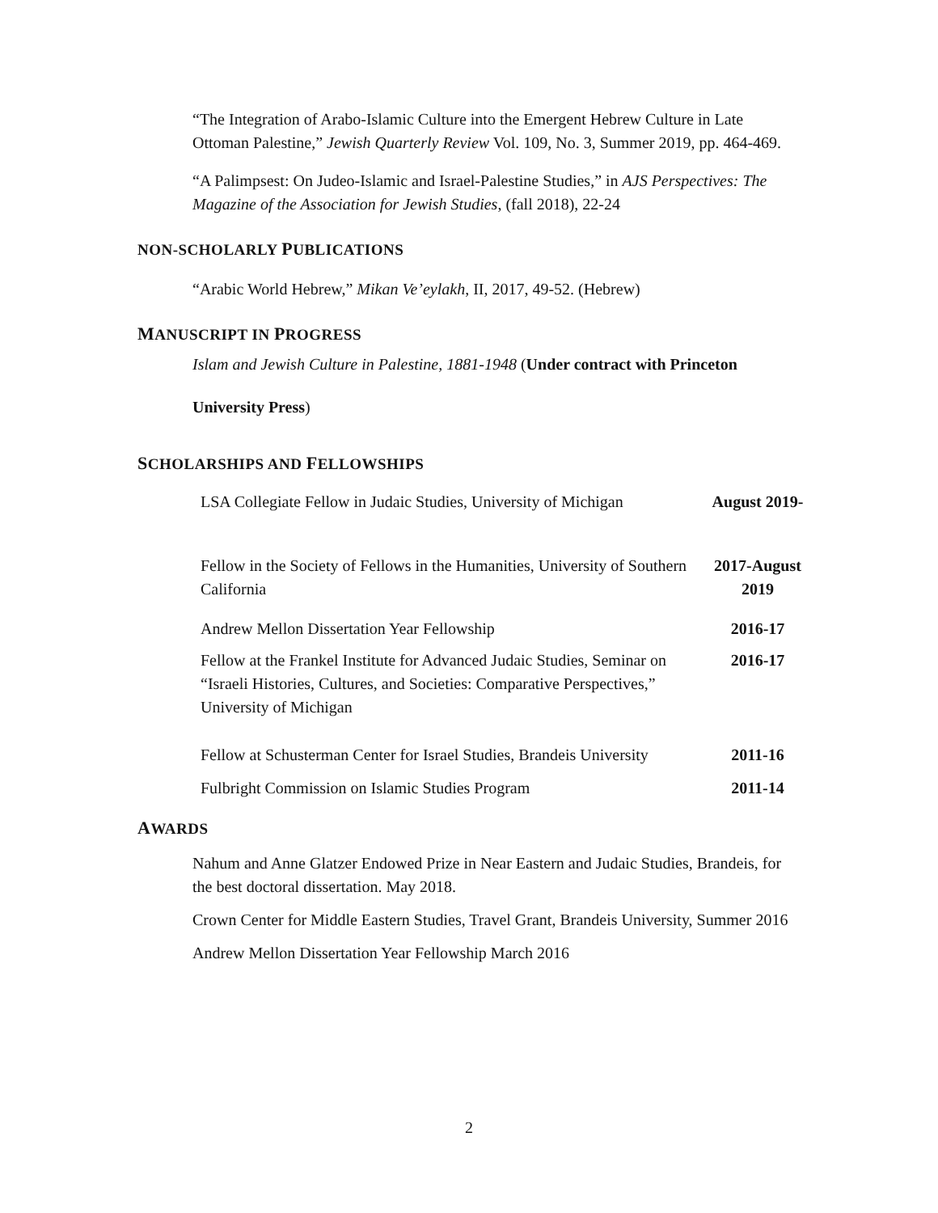“The Integration of Arabo-Islamic Culture into the Emergent Hebrew Culture in Late Ottoman Palestine,” Jewish Quarterly Review Vol. 109, No. 3, Summer 2019, pp. 464-469.
“A Palimpsest: On Judeo-Islamic and Israel-Palestine Studies,” in AJS Perspectives: The Magazine of the Association for Jewish Studies, (fall 2018), 22-24
NON-SCHOLARLY PUBLICATIONS
“Arabic World Hebrew,” Mikan Ve’eylakh, II, 2017, 49-52. (Hebrew)
MANUSCRIPT IN PROGRESS
Islam and Jewish Culture in Palestine, 1881-1948 (Under contract with Princeton
University Press)
SCHOLARSHIPS AND FELLOWSHIPS
| LSA Collegiate Fellow in Judaic Studies, University of Michigan | August 2019- |
| Fellow in the Society of Fellows in the Humanities, University of Southern California | 2017-August 2019 |
| Andrew Mellon Dissertation Year Fellowship | 2016-17 |
| Fellow at the Frankel Institute for Advanced Judaic Studies, Seminar on “Israeli Histories, Cultures, and Societies: Comparative Perspectives,” University of Michigan | 2016-17 |
| Fellow at Schusterman Center for Israel Studies, Brandeis University | 2011-16 |
| Fulbright Commission on Islamic Studies Program | 2011-14 |
AWARDS
Nahum and Anne Glatzer Endowed Prize in Near Eastern and Judaic Studies, Brandeis, for the best doctoral dissertation. May 2018.
Crown Center for Middle Eastern Studies, Travel Grant, Brandeis University, Summer 2016
Andrew Mellon Dissertation Year Fellowship March 2016
2